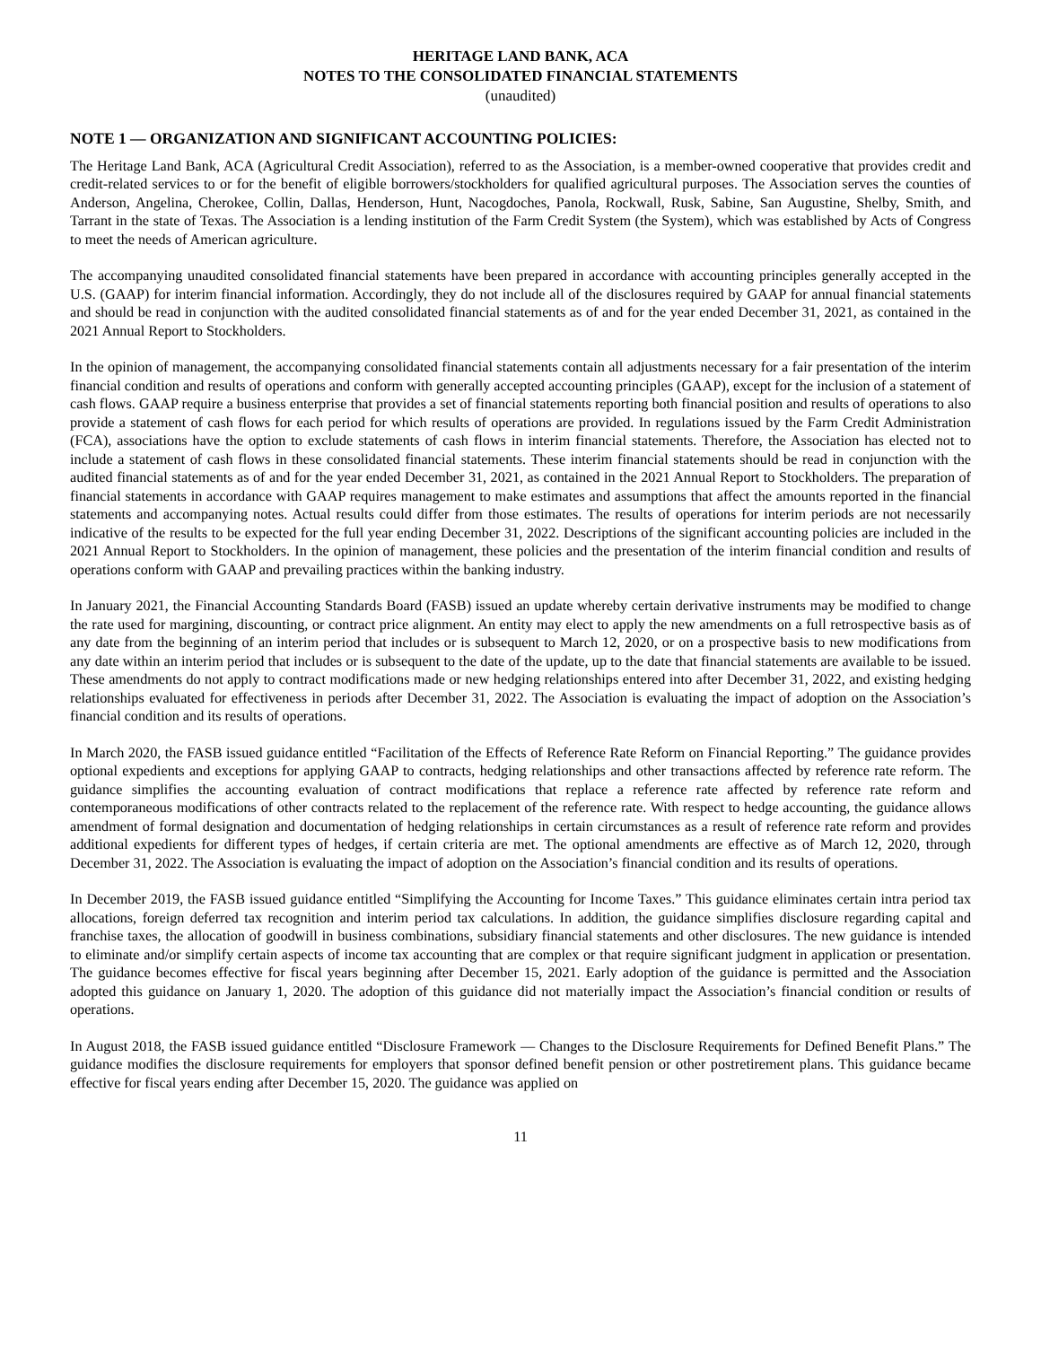HERITAGE LAND BANK, ACA
NOTES TO THE CONSOLIDATED FINANCIAL STATEMENTS
(unaudited)
NOTE 1 — ORGANIZATION AND SIGNIFICANT ACCOUNTING POLICIES:
The Heritage Land Bank, ACA (Agricultural Credit Association), referred to as the Association, is a member-owned cooperative that provides credit and credit-related services to or for the benefit of eligible borrowers/stockholders for qualified agricultural purposes. The Association serves the counties of Anderson, Angelina, Cherokee, Collin, Dallas, Henderson, Hunt, Nacogdoches, Panola, Rockwall, Rusk, Sabine, San Augustine, Shelby, Smith, and Tarrant in the state of Texas. The Association is a lending institution of the Farm Credit System (the System), which was established by Acts of Congress to meet the needs of American agriculture.
The accompanying unaudited consolidated financial statements have been prepared in accordance with accounting principles generally accepted in the U.S. (GAAP) for interim financial information. Accordingly, they do not include all of the disclosures required by GAAP for annual financial statements and should be read in conjunction with the audited consolidated financial statements as of and for the year ended December 31, 2021, as contained in the 2021 Annual Report to Stockholders.
In the opinion of management, the accompanying consolidated financial statements contain all adjustments necessary for a fair presentation of the interim financial condition and results of operations and conform with generally accepted accounting principles (GAAP), except for the inclusion of a statement of cash flows. GAAP require a business enterprise that provides a set of financial statements reporting both financial position and results of operations to also provide a statement of cash flows for each period for which results of operations are provided. In regulations issued by the Farm Credit Administration (FCA), associations have the option to exclude statements of cash flows in interim financial statements. Therefore, the Association has elected not to include a statement of cash flows in these consolidated financial statements. These interim financial statements should be read in conjunction with the audited financial statements as of and for the year ended December 31, 2021, as contained in the 2021 Annual Report to Stockholders. The preparation of financial statements in accordance with GAAP requires management to make estimates and assumptions that affect the amounts reported in the financial statements and accompanying notes. Actual results could differ from those estimates. The results of operations for interim periods are not necessarily indicative of the results to be expected for the full year ending December 31, 2022. Descriptions of the significant accounting policies are included in the 2021 Annual Report to Stockholders. In the opinion of management, these policies and the presentation of the interim financial condition and results of operations conform with GAAP and prevailing practices within the banking industry.
In January 2021, the Financial Accounting Standards Board (FASB) issued an update whereby certain derivative instruments may be modified to change the rate used for margining, discounting, or contract price alignment. An entity may elect to apply the new amendments on a full retrospective basis as of any date from the beginning of an interim period that includes or is subsequent to March 12, 2020, or on a prospective basis to new modifications from any date within an interim period that includes or is subsequent to the date of the update, up to the date that financial statements are available to be issued. These amendments do not apply to contract modifications made or new hedging relationships entered into after December 31, 2022, and existing hedging relationships evaluated for effectiveness in periods after December 31, 2022. The Association is evaluating the impact of adoption on the Association’s financial condition and its results of operations.
In March 2020, the FASB issued guidance entitled “Facilitation of the Effects of Reference Rate Reform on Financial Reporting.” The guidance provides optional expedients and exceptions for applying GAAP to contracts, hedging relationships and other transactions affected by reference rate reform. The guidance simplifies the accounting evaluation of contract modifications that replace a reference rate affected by reference rate reform and contemporaneous modifications of other contracts related to the replacement of the reference rate. With respect to hedge accounting, the guidance allows amendment of formal designation and documentation of hedging relationships in certain circumstances as a result of reference rate reform and provides additional expedients for different types of hedges, if certain criteria are met. The optional amendments are effective as of March 12, 2020, through December 31, 2022. The Association is evaluating the impact of adoption on the Association’s financial condition and its results of operations.
In December 2019, the FASB issued guidance entitled “Simplifying the Accounting for Income Taxes.” This guidance eliminates certain intra period tax allocations, foreign deferred tax recognition and interim period tax calculations. In addition, the guidance simplifies disclosure regarding capital and franchise taxes, the allocation of goodwill in business combinations, subsidiary financial statements and other disclosures. The new guidance is intended to eliminate and/or simplify certain aspects of income tax accounting that are complex or that require significant judgment in application or presentation. The guidance becomes effective for fiscal years beginning after December 15, 2021. Early adoption of the guidance is permitted and the Association adopted this guidance on January 1, 2020. The adoption of this guidance did not materially impact the Association’s financial condition or results of operations.
In August 2018, the FASB issued guidance entitled “Disclosure Framework — Changes to the Disclosure Requirements for Defined Benefit Plans.” The guidance modifies the disclosure requirements for employers that sponsor defined benefit pension or other postretirement plans. This guidance became effective for fiscal years ending after December 15, 2020. The guidance was applied on
11